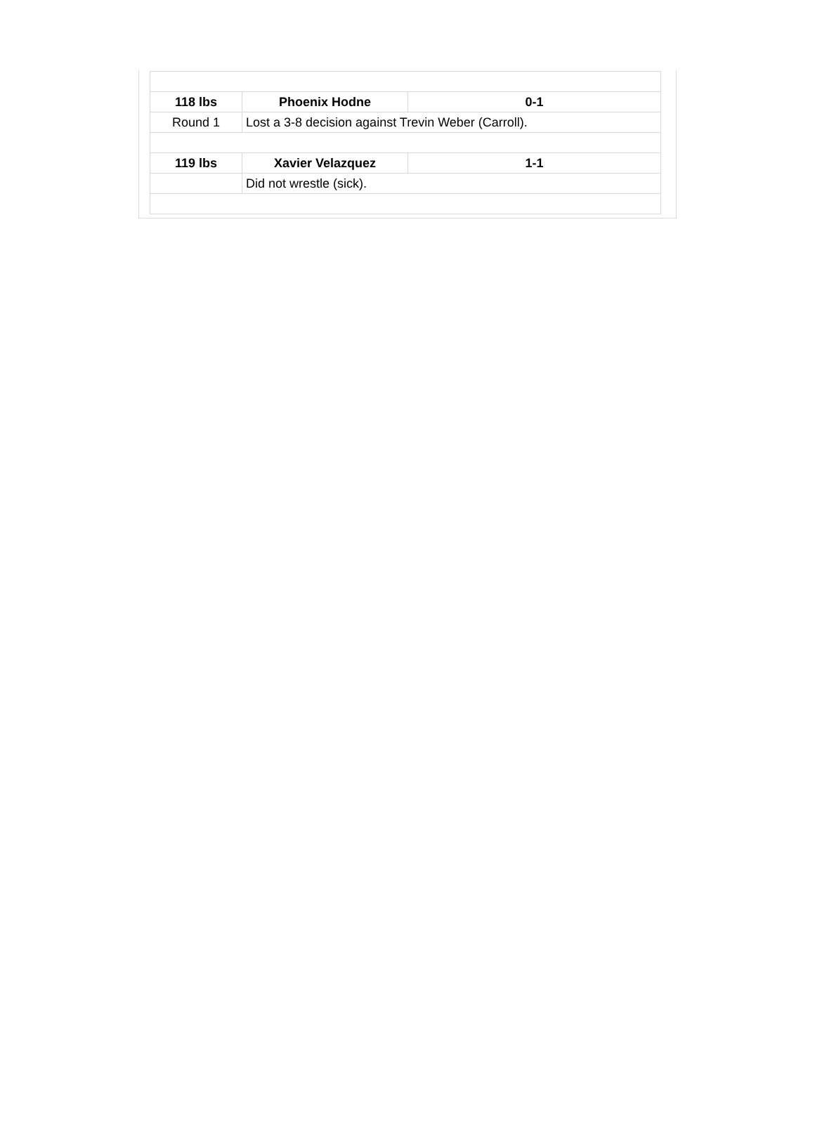| 118 lbs | Phoenix Hodne | 0-1 |
| --- | --- | --- |
| Round 1 | Lost a 3-8 decision against Trevin Weber (Carroll). | |
| 119 lbs | Xavier Velazquez | 1-1 |
| | Did not wrestle (sick). | |